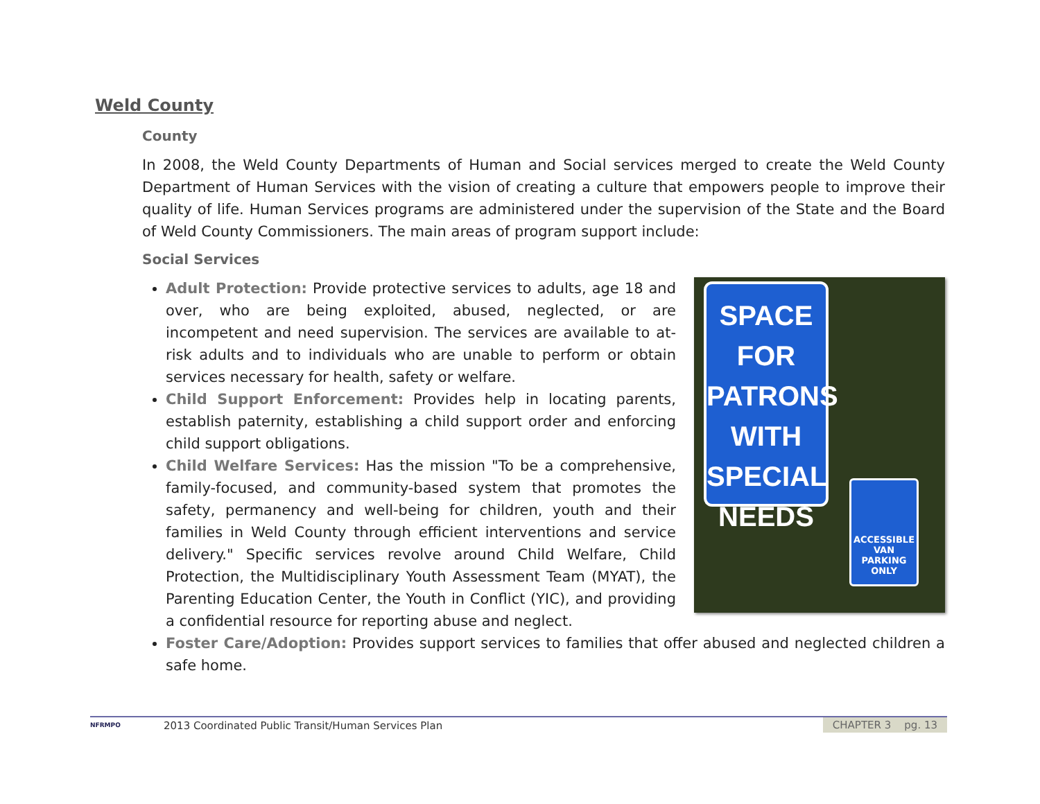Weld County
County
In 2008, the Weld County Departments of Human and Social services merged to create the Weld County Department of Human Services with the vision of creating a culture that empowers people to improve their quality of life. Human Services programs are administered under the supervision of the State and the Board of Weld County Commissioners. The main areas of program support include:
Social Services
SPACE FOR PATRONS WITH SPECIAL NEEDS
ACCESSIBLE VAN PARKING ONLY
Adult Protection: Provide protective services to adults, age 18 and over, who are being exploited, abused, neglected, or are incompetent and need supervision. The services are available to at-risk adults and to individuals who are unable to perform or obtain services necessary for health, safety or welfare.
Child Support Enforcement: Provides help in locating parents, establish paternity, establishing a child support order and enforcing child support obligations.
Child Welfare Services: Has the mission "To be a comprehensive, family-focused, and community-based system that promotes the safety, permanency and well-being for children, youth and their families in Weld County through efficient interventions and service delivery." Specific services revolve around Child Welfare, Child Protection, the Multidisciplinary Youth Assessment Team (MYAT), the Parenting Education Center, the Youth in Conflict (YIC), and providing a confidential resource for reporting abuse and neglect.
Foster Care/Adoption: Provides support services to families that offer abused and neglected children a safe home.
NFRMPO
2013 Coordinated Public Transit/Human Services Plan
CHAPTER 3 pg. 13